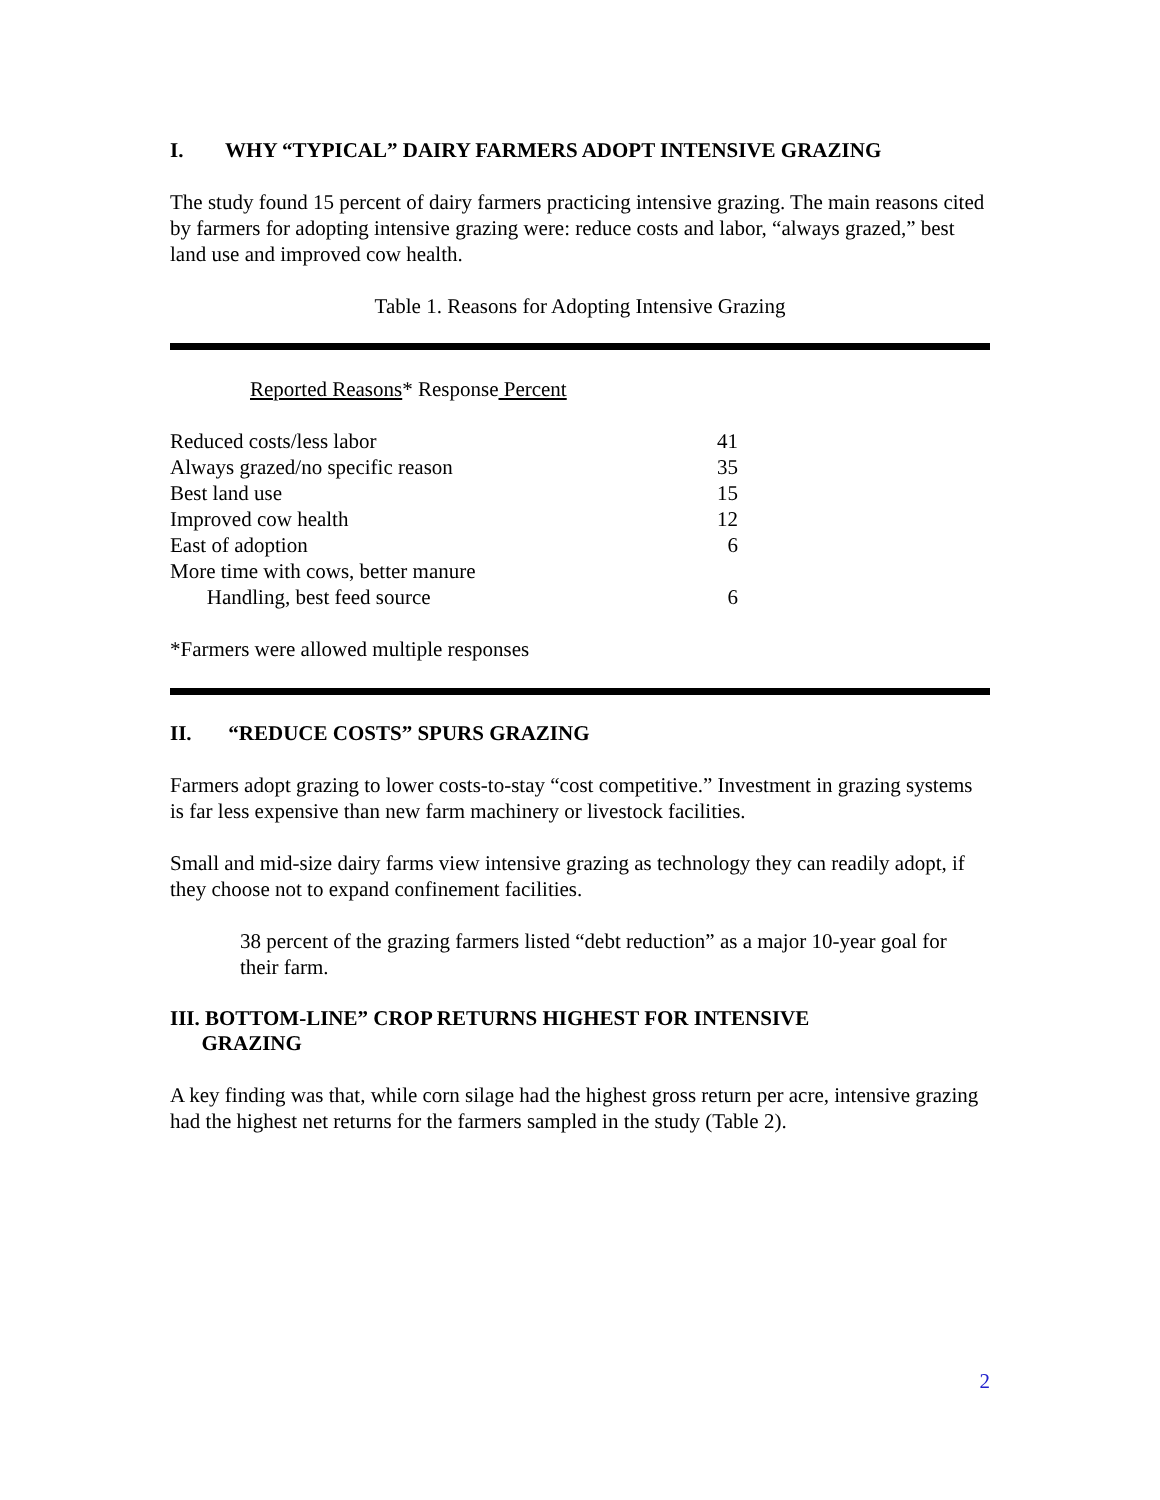I. WHY “TYPICAL” DAIRY FARMERS ADOPT INTENSIVE GRAZING
The study found 15 percent of dairy farmers practicing intensive grazing. The main reasons cited by farmers for adopting intensive grazing were: reduce costs and labor, “always grazed,” best land use and improved cow health.
Table 1. Reasons for Adopting Intensive Grazing
Reported Reasons* Response Percent
| Reduced costs/less labor | 41 |
| Always grazed/no specific reason | 35 |
| Best land use | 15 |
| Improved cow health | 12 |
| East of adoption | 6 |
| More time with cows, better manure Handling, best feed source | 6 |
*Farmers were allowed multiple responses
II. “REDUCE COSTS” SPURS GRAZING
Farmers adopt grazing to lower costs-to-stay “cost competitive.” Investment in grazing systems is far less expensive than new farm machinery or livestock facilities.
Small and mid-size dairy farms view intensive grazing as technology they can readily adopt, if they choose not to expand confinement facilities.
38 percent of the grazing farmers listed “debt reduction” as a major 10-year goal for their farm.
III. BOTTOM-LINE” CROP RETURNS HIGHEST FOR INTENSIVE
GRAZING
A key finding was that, while corn silage had the highest gross return per acre, intensive grazing had the highest net returns for the farmers sampled in the study (Table 2).
2